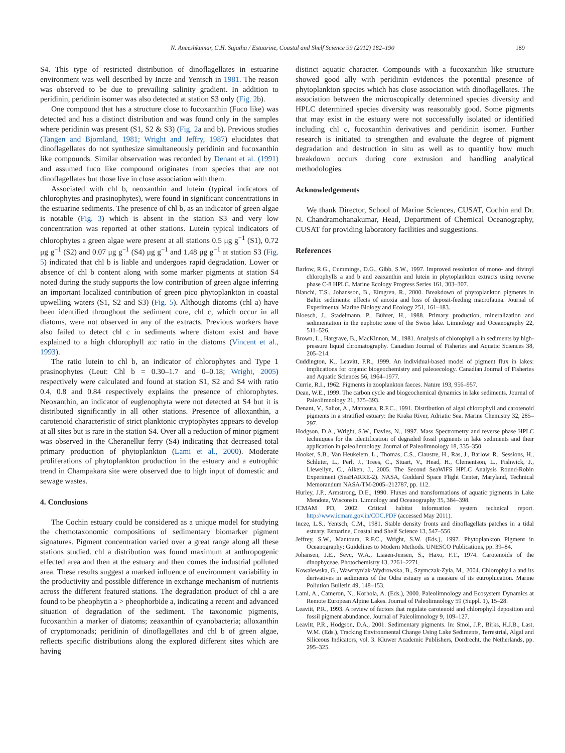N. Aneeshkumar, C.H. Sujatha / Estuarine, Coastal and Shelf Science 99 (2012) 182–190 189
S4. This type of restricted distribution of dinoflagellates in estuarine environment was well described by Incze and Yentsch in 1981. The reason was observed to be due to prevailing salinity gradient. In addition to peridinin, peridinin isomer was also detected at station S3 only (Fig. 2b).
One compound that has a structure close to fucoxanthin (Fuco like) was detected and has a distinct distribution and was found only in the samples where peridinin was present (S1, S2 & S3) (Fig. 2a and b). Previous studies (Tangen and Bjornland, 1981; Wright and Jeffry, 1987) elucidates that dinoflagellates do not synthesize simultaneously peridinin and fucoxanthin like compounds. Similar observation was recorded by Denant et al. (1991) and assumed fuco like compound originates from species that are not dinoflagellates but those live in close association with them.
Associated with chl b, neoxanthin and lutein (typical indicators of chlorophytes and prasinophytes), were found in significant concentrations in the estuarine sediments. The presence of chl b, as an indicator of green algae is notable (Fig. 3) which is absent in the station S3 and very low concentration was reported at other stations. Lutein typical indicators of chlorophytes a green algae were present at all stations 0.5 μg g<sup>−1</sup> (S1), 0.72 μg g<sup>−1</sup> (S2) and 0.07 μg g<sup>−1</sup> (S4) μg g<sup>−1</sup> and 1.48 μg g<sup>−1</sup> at station S3 (Fig. 5) indicated that chl b is liable and undergoes rapid degradation. Lower or absence of chl b content along with some marker pigments at station S4 noted during the study supports the low contribution of green algae inferring an important localized contribution of green pico phytoplankton in coastal upwelling waters (S1, S2 and S3) (Fig. 5). Although diatoms (chl a) have been identified throughout the sediment core, chl c, which occur in all diatoms, were not observed in any of the extracts. Previous workers have also failed to detect chl c in sediments where diatom exist and have explained to a high chlorophyll a:c ratio in the diatoms (Vincent et al., 1993).
The ratio lutein to chl b, an indicator of chlorophytes and Type 1 prasinophytes (Leut: Chl b = 0.30–1.7 and 0–0.18; Wright, 2005) respectively were calculated and found at station S1, S2 and S4 with ratio 0.4, 0.8 and 0.84 respectively explains the presence of chlorophytes. Neoxanthin, an indicator of euglenophyta were not detected at S4 but it is distributed significantly in all other stations. Presence of alloxanthin, a carotenoid characteristic of strict planktonic cryptophytes appears to develop at all sites but is rare in the station S4. Over all a reduction of minor pigment was observed in the Cheranellur ferry (S4) indicating that decreased total primary production of phytoplankton (Lami et al., 2000). Moderate proliferations of phytoplankton production in the estuary and a eutrophic trend in Champakara site were observed due to high input of domestic and sewage wastes.
4. Conclusions
The Cochin estuary could be considered as a unique model for studying the chemotaxonomic compositions of sedimentary biomarker pigment signatures. Pigment concentration varied over a great range along all these stations studied. chl a distribution was found maximum at anthropogenic effected area and then at the estuary and then comes the industrial polluted area. These results suggest a marked influence of environment variability in the productivity and possible difference in exchange mechanism of nutrients across the different featured stations. The degradation product of chl a are found to be pheophytin a > pheophorbide a, indicating a recent and advanced situation of degradation of the sediment. The taxonomic pigments, fucoxanthin a marker of diatoms; zeaxanthin of cyanobacteria; alloxanthin of cryptomonads; peridinin of dinoflagellates and chl b of green algae, reflects specific distributions along the explored different sites which are having
distinct aquatic character. Compounds with a fucoxanthin like structure showed good ally with peridinin evidences the potential presence of phytoplankton species which has close association with dinoflagellates. The association between the microscopically determined species diversity and HPLC determined species diversity was reasonably good. Some pigments that may exist in the estuary were not successfully isolated or identified including chl c, fucoxanthin derivatives and peridinin isomer. Further research is initiated to strengthen and evaluate the degree of pigment degradation and destruction in situ as well as to quantify how much breakdown occurs during core extrusion and handling analytical methodologies.
Acknowledgements
We thank Director, School of Marine Sciences, CUSAT, Cochin and Dr. N. Chandramohanakumar, Head, Department of Chemical Oceanography, CUSAT for providing laboratory facilities and suggestions.
References
Barlow, R.G., Cummings, D.G., Gibb, S.W., 1997. Improved resolution of mono- and divinyl chlorophylls a and b and zeaxanthin and lutein in phytoplankton extracts using reverse phase C-8 HPLC. Marine Ecology Progress Series 161, 303–307.
Bianchi, T.S., Johansson, B., Elmgren, R., 2000. Breakdown of phytoplankton pigments in Baltic sediments: effects of anoxia and loss of deposit-feeding macrofauna. Journal of Experimental Marine Biology and Ecology 251, 161–183.
Bloesch, J., Stadelmann, P., Bührer, H., 1988. Primary production, mineralization and sedimentation in the euphotic zone of the Swiss lake. Limnology and Oceanography 22, 511–526.
Brown, L., Hargrave, B., MacKinnon, M., 1981. Analysis of chlorophyll a in sediments by high-pressure liquid chromatography. Canadian Journal of Fisheries and Aquatic Sciences 38, 205–214.
Cuddington, K., Leavitt, P.R., 1999. An individual-based model of pigment flux in lakes: implications for organic biogeochemistry and paleoecology. Canadian Journal of Fisheries and Aquatic Sciences 56, 1964–1977.
Currie, R.I., 1962. Pigments in zooplankton faeces. Nature 193, 956–957.
Dean, W.E., 1999. The carbon cycle and biogeochemical dynamics in lake sediments. Journal of Paleolimnology 21, 375–393.
Denant, V., Saliot, A., Mantoura, R.F.C., 1991. Distribution of algal chlorophyll and carotenoid pigments in a stratified estuary: the Kraka River, Adriatic Sea. Marine Chemistry 32, 285–297.
Hodgson, D.A., Wright, S.W., Davies, N., 1997. Mass Spectrometry and reverse phase HPLC techniques for the identification of degraded fossil pigments in lake sediments and their application in paleolimnology. Journal of Paleolimnology 18, 335–350.
Hooker, S.B., Van Heukelem, L., Thomas, C.S., Claustre, H., Ras, J., Barlow, R., Sessions, H., Schluter, L., Perl, J., Trees, C., Stuart, V., Head, H., Clementson, L., Fishwick, J., Llewellyn, C., Aiken, J., 2005. The Second SeaWiFS HPLC Analysis Round-Robin Experiment (SeaHARRE-2). NASA, Goddard Space Flight Center, Maryland, Technical Memorandum NASA/TM-2005–212787, pp. 112.
Hurley, J.P., Armstrong, D.E., 1990. Fluxes and transformations of aquatic pigments in Lake Mendota, Wisconsin. Limnology and Oceanography 35, 384–398.
ICMAM PD, 2002. Critical habitat information system technical report. http://www.icmam.gov.in/COC.PDF (accessed May 2011).
Incze, L.S., Yentsch, C.M., 1981. Stable density fronts and dinoflagellats patches in a tidal estuary. Estuarine, Coastal and Shelf Science 13, 547–556.
Jeffrey, S.W., Mantoura, R.F.C., Wright, S.W. (Eds.), 1997. Phytoplankton Pigment in Oceanography: Guidelines to Modern Methods. UNESCO Publications, pp. 39–84.
Johansen, J.E., Sevc, W.A., Liaaen-Jensen, S., Haxo, F.T., 1974. Carotenoids of the dinophyceae. Photochemistry 13, 2261–2271.
Kowalewska, G., Wawrzyniak-Wydrowska, B., Szymczak-Zyła, M., 2004. Chlorophyll a and its derivatives in sediments of the Odra estuary as a measure of its eutrophication. Marine Pollution Bulletin 49, 148–153.
Lami, A., Cameron, N., Korhola, A. (Eds.), 2000. Paleolimnology and Ecosystem Dynamics at Remote European Alpine Lakes. Journal of Paleolimnology 59 (Suppl. 1), 15–28.
Leavitt, P.R., 1993. A review of factors that regulate carotenoid and chlorophyll deposition and fossil pigment abundance. Journal of Paleolimnology 9, 109–127.
Leavitt, P.R., Hodgson, D.A., 2001. Sedimentary pigments. In: Smol, J.P., Birks, H.J.B., Last, W.M. (Eds.), Tracking Environmental Change Using Lake Sediments, Terrestrial, Algal and Siliceous Indicators, vol. 3. Kluwer Academic Publishers, Dordrecht, the Netherlands, pp. 295–325.